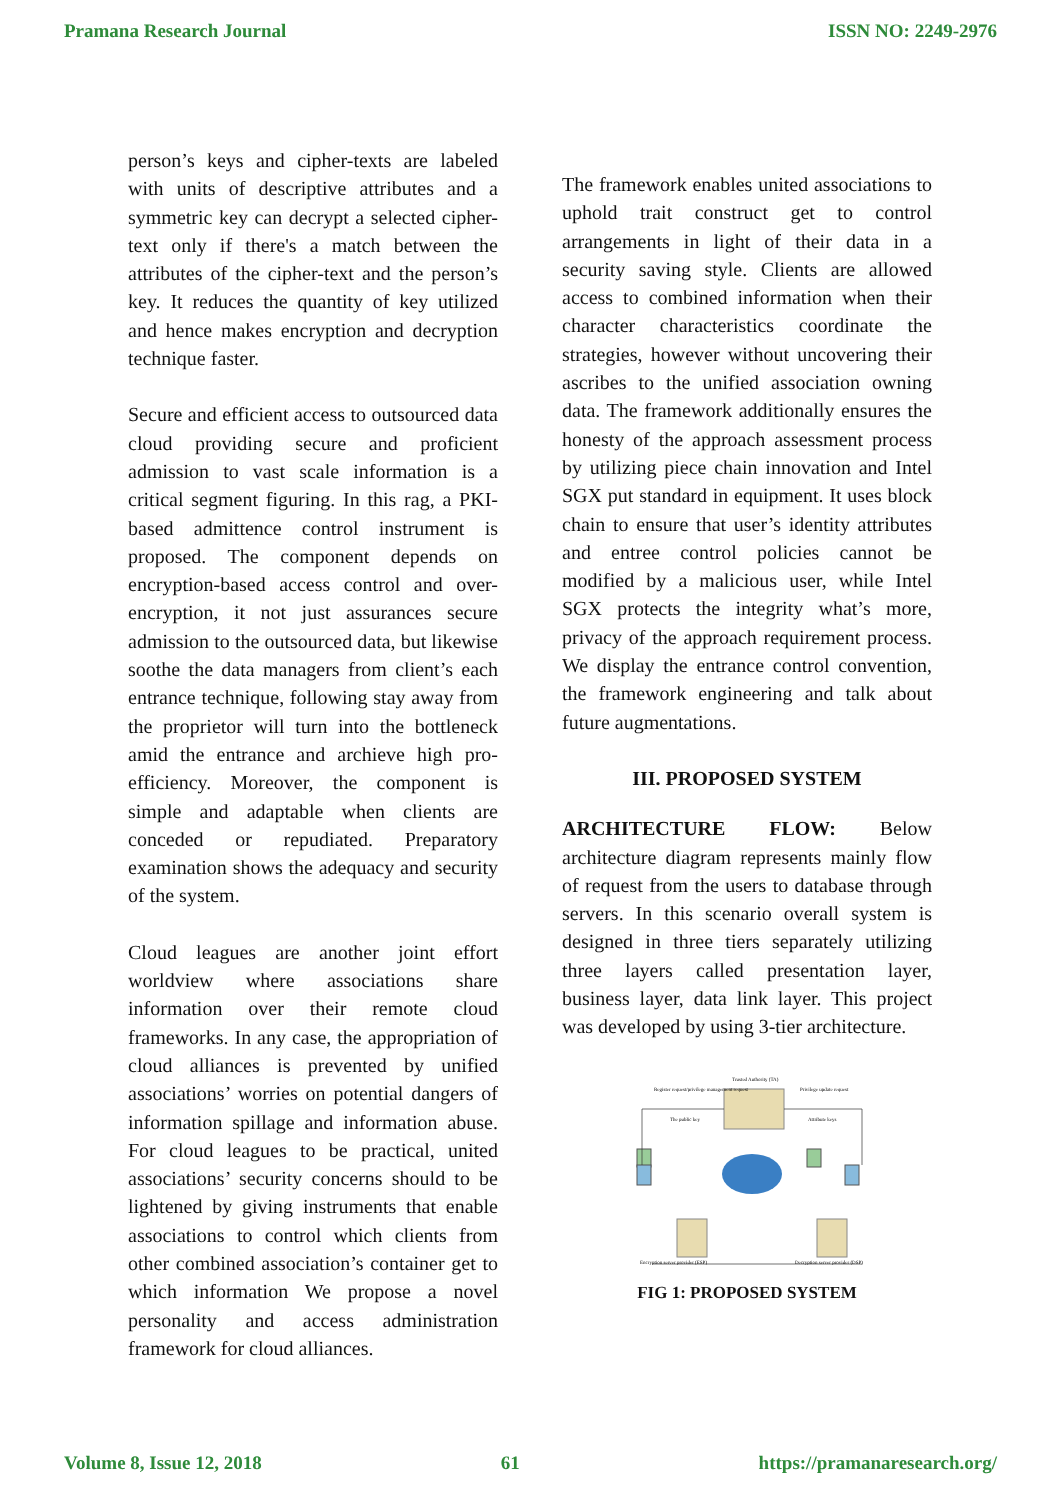Pramana Research Journal ISSN NO: 2249-2976
person’s keys and cipher-texts are labeled with units of descriptive attributes and a symmetric key can decrypt a selected cipher-text only if there's a match between the attributes of the cipher-text and the person’s key. It reduces the quantity of key utilized and hence makes encryption and decryption technique faster.
Secure and efficient access to outsourced data cloud providing secure and proficient admission to vast scale information is a critical segment figuring. In this rag, a PKI- based admittence control instrument is proposed. The component depends on encryption-based access control and over-encryption, it not just assurances secure admission to the outsourced data, but likewise soothe the data managers from client’s each entrance technique, following stay away from the proprietor will turn into the bottleneck amid the entrance and archieve high pro- efficiency. Moreover, the component is simple and adaptable when clients are conceded or repudiated. Preparatory examination shows the adequacy and security of the system.
Cloud leagues are another joint effort worldview where associations share information over their remote cloud frameworks. In any case, the appropriation of cloud alliances is prevented by unified associations’ worries on potential dangers of information spillage and information abuse. For cloud leagues to be practical, united associations’ security concerns should to be lightened by giving instruments that enable associations to control which clients from other combined association’s container get to which information We propose a novel personality and access administration framework for cloud alliances.
The framework enables united associations to uphold trait construct get to control arrangements in light of their data in a security saving style. Clients are allowed access to combined information when their character characteristics coordinate the strategies, however without uncovering their ascribes to the unified association owning data. The framework additionally ensures the honesty of the approach assessment process by utilizing piece chain innovation and Intel SGX put standard in equipment. It uses block chain to ensure that user’s identity attributes and entree control policies cannot be modified by a malicious user, while Intel SGX protects the integrity what’s more, privacy of the approach requirement process. We display the entrance control convention, the framework engineering and talk about future augmentations.
III. PROPOSED SYSTEM
ARCHITECTURE FLOW: Below architecture diagram represents mainly flow of request from the users to database through servers. In this scenario overall system is designed in three tiers separately utilizing three layers called presentation layer, business layer, data link layer. This project was developed by using 3-tier architecture.
Trusted Authority (TA)
Register request/privilege management request
Privilege update request
The public key
Attribute keys
Encryption server provider (ESP)
Decryption server provider (DSP)
FIG 1: PROPOSED SYSTEM
Volume 8, Issue 12, 2018 61 https://pramanaresearch.org/